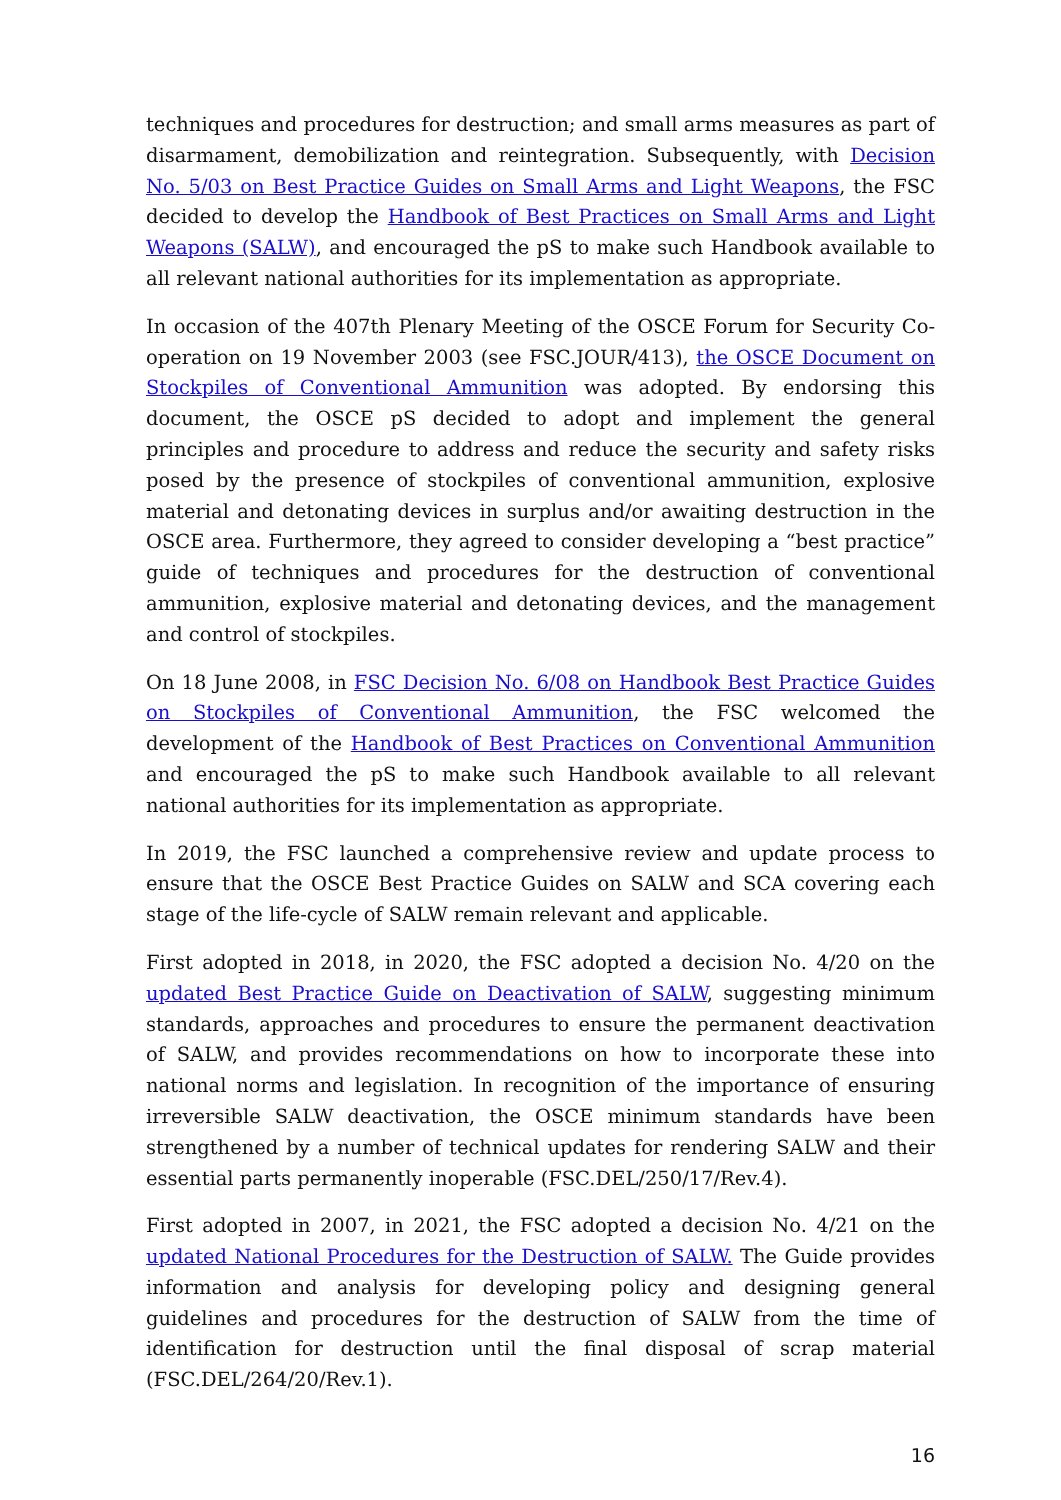techniques and procedures for destruction; and small arms measures as part of disarmament, demobilization and reintegration. Subsequently, with Decision No. 5/03 on Best Practice Guides on Small Arms and Light Weapons, the FSC decided to develop the Handbook of Best Practices on Small Arms and Light Weapons (SALW), and encouraged the pS to make such Handbook available to all relevant national authorities for its implementation as appropriate.
In occasion of the 407th Plenary Meeting of the OSCE Forum for Security Co-operation on 19 November 2003 (see FSC.JOUR/413), the OSCE Document on Stockpiles of Conventional Ammunition was adopted. By endorsing this document, the OSCE pS decided to adopt and implement the general principles and procedure to address and reduce the security and safety risks posed by the presence of stockpiles of conventional ammunition, explosive material and detonating devices in surplus and/or awaiting destruction in the OSCE area. Furthermore, they agreed to consider developing a “best practice” guide of techniques and procedures for the destruction of conventional ammunition, explosive material and detonating devices, and the management and control of stockpiles.
On 18 June 2008, in FSC Decision No. 6/08 on Handbook Best Practice Guides on Stockpiles of Conventional Ammunition, the FSC welcomed the development of the Handbook of Best Practices on Conventional Ammunition and encouraged the pS to make such Handbook available to all relevant national authorities for its implementation as appropriate.
In 2019, the FSC launched a comprehensive review and update process to ensure that the OSCE Best Practice Guides on SALW and SCA covering each stage of the life-cycle of SALW remain relevant and applicable.
First adopted in 2018, in 2020, the FSC adopted a decision No. 4/20 on the updated Best Practice Guide on Deactivation of SALW, suggesting minimum standards, approaches and procedures to ensure the permanent deactivation of SALW, and provides recommendations on how to incorporate these into national norms and legislation. In recognition of the importance of ensuring irreversible SALW deactivation, the OSCE minimum standards have been strengthened by a number of technical updates for rendering SALW and their essential parts permanently inoperable (FSC.DEL/250/17/Rev.4).
First adopted in 2007, in 2021, the FSC adopted a decision No. 4/21 on the updated National Procedures for the Destruction of SALW. The Guide provides information and analysis for developing policy and designing general guidelines and procedures for the destruction of SALW from the time of identification for destruction until the final disposal of scrap material (FSC.DEL/264/20/Rev.1).
16